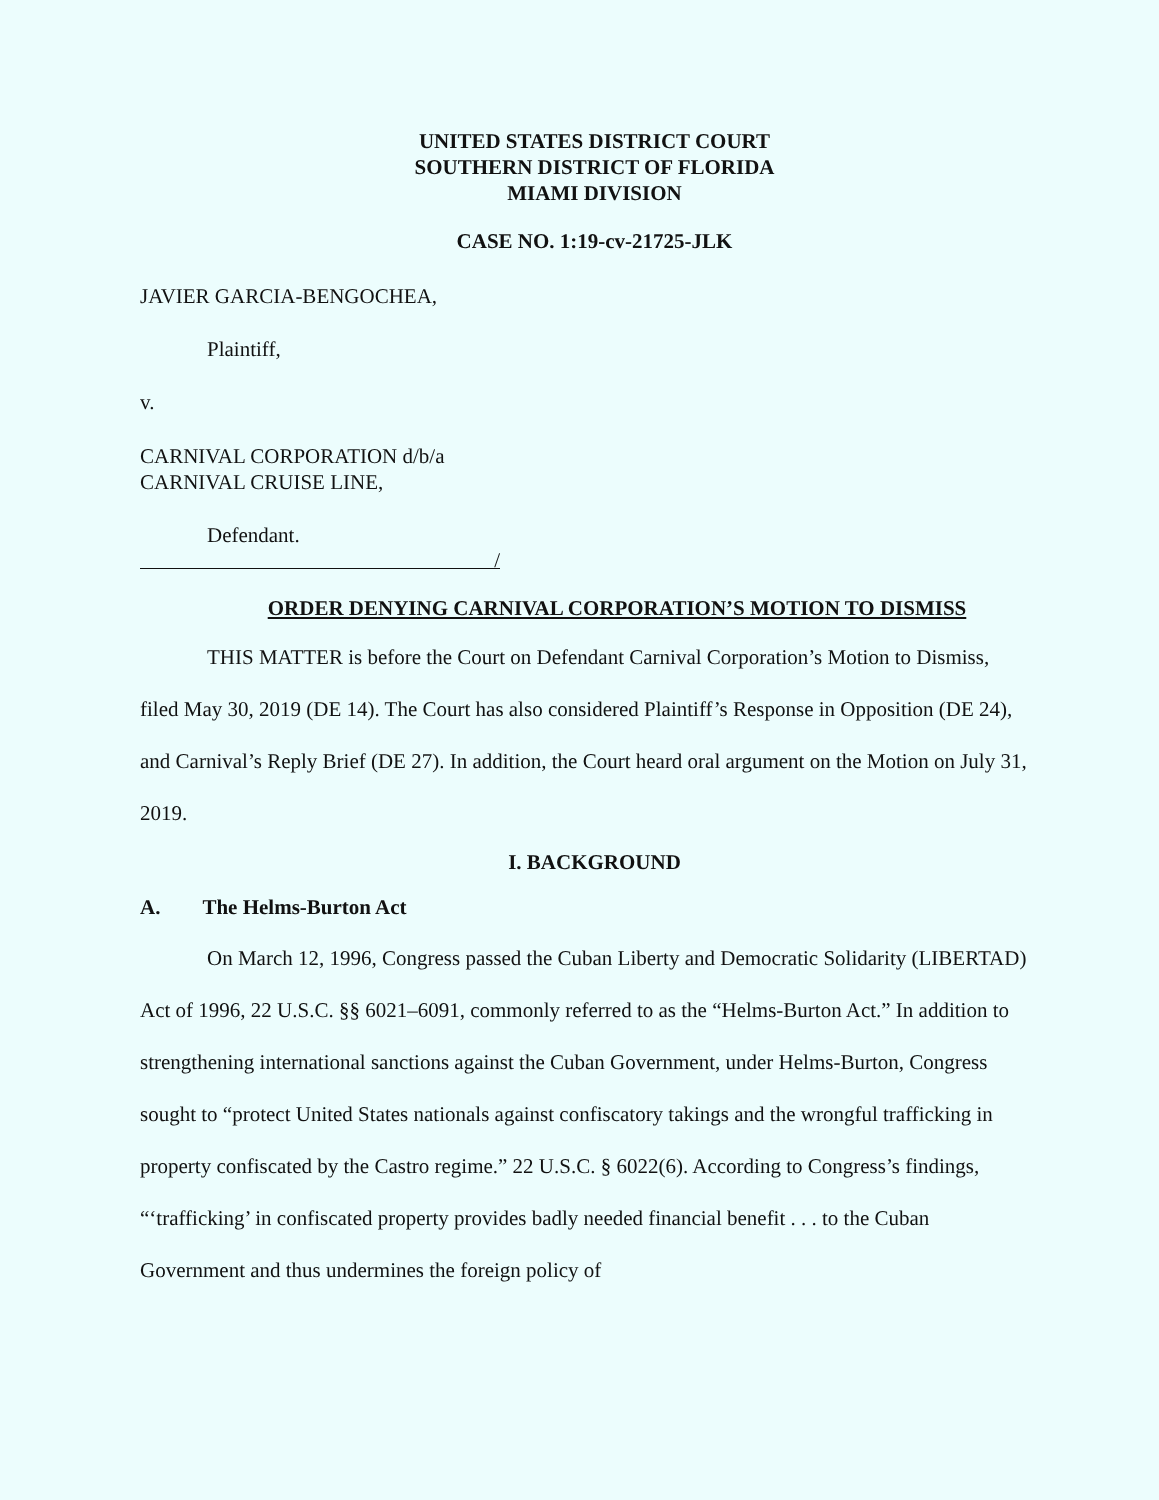UNITED STATES DISTRICT COURT
SOUTHERN DISTRICT OF FLORIDA
MIAMI DIVISION
CASE NO. 1:19-cv-21725-JLK
JAVIER GARCIA-BENGOCHEA,
Plaintiff,
v.
CARNIVAL CORPORATION d/b/a
CARNIVAL CRUISE LINE,
Defendant.
/
ORDER DENYING CARNIVAL CORPORATION’S MOTION TO DISMISS
THIS MATTER is before the Court on Defendant Carnival Corporation’s Motion to Dismiss, filed May 30, 2019 (DE 14). The Court has also considered Plaintiff’s Response in Opposition (DE 24), and Carnival’s Reply Brief (DE 27). In addition, the Court heard oral argument on the Motion on July 31, 2019.
I. BACKGROUND
A. The Helms-Burton Act
On March 12, 1996, Congress passed the Cuban Liberty and Democratic Solidarity (LIBERTAD) Act of 1996, 22 U.S.C. §§ 6021–6091, commonly referred to as the “Helms-Burton Act.” In addition to strengthening international sanctions against the Cuban Government, under Helms-Burton, Congress sought to “protect United States nationals against confiscatory takings and the wrongful trafficking in property confiscated by the Castro regime.” 22 U.S.C. § 6022(6). According to Congress’s findings, “‘trafficking’ in confiscated property provides badly needed financial benefit . . . to the Cuban Government and thus undermines the foreign policy of